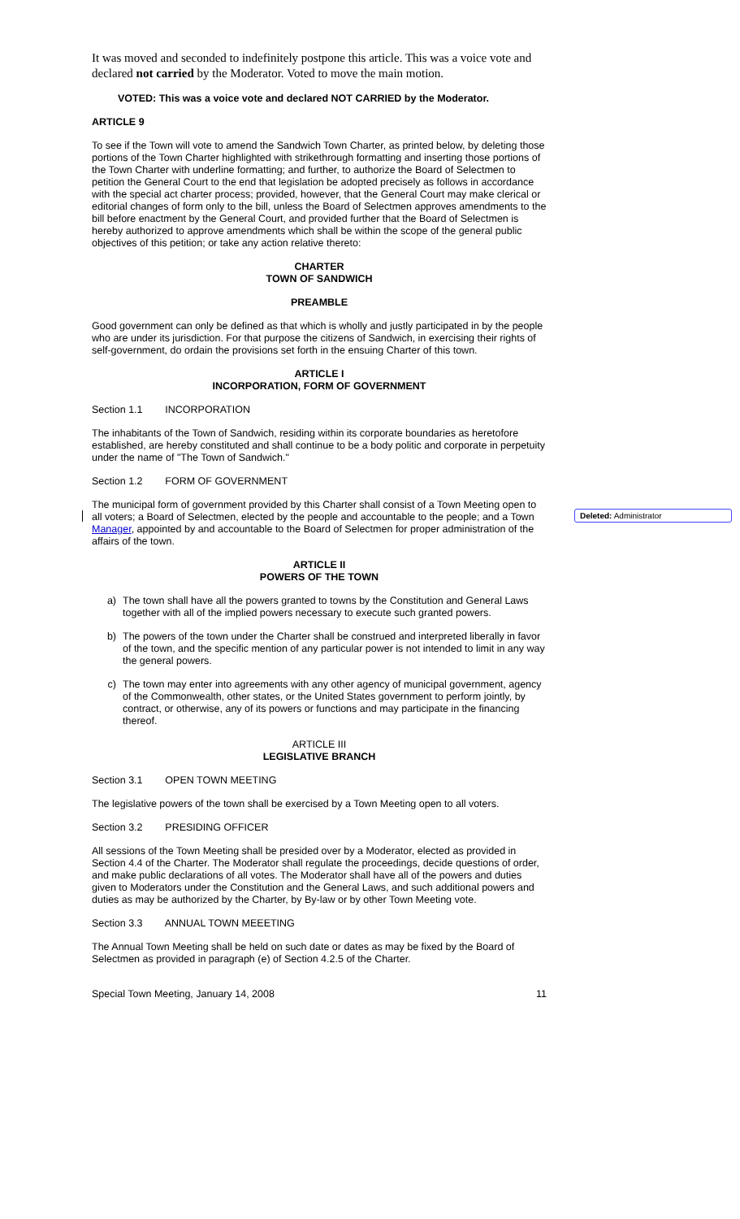It was moved and seconded to indefinitely postpone this article. This was a voice vote and declared not carried by the Moderator. Voted to move the main motion.
VOTED: This was a voice vote and declared NOT CARRIED by the Moderator.
ARTICLE 9
To see if the Town will vote to amend the Sandwich Town Charter, as printed below, by deleting those portions of the Town Charter highlighted with strikethrough formatting and inserting those portions of the Town Charter with underline formatting; and further, to authorize the Board of Selectmen to petition the General Court to the end that legislation be adopted precisely as follows in accordance with the special act charter process; provided, however, that the General Court may make clerical or editorial changes of form only to the bill, unless the Board of Selectmen approves amendments to the bill before enactment by the General Court, and provided further that the Board of Selectmen is hereby authorized to approve amendments which shall be within the scope of the general public objectives of this petition; or take any action relative thereto:
CHARTER
TOWN OF SANDWICH
PREAMBLE
Good government can only be defined as that which is wholly and justly participated in by the people who are under its jurisdiction. For that purpose the citizens of Sandwich, in exercising their rights of self-government, do ordain the provisions set forth in the ensuing Charter of this town.
ARTICLE I
INCORPORATION, FORM OF GOVERNMENT
Section 1.1 INCORPORATION
The inhabitants of the Town of Sandwich, residing within its corporate boundaries as heretofore established, are hereby constituted and shall continue to be a body politic and corporate in perpetuity under the name of "The Town of Sandwich."
Section 1.2 FORM OF GOVERNMENT
The municipal form of government provided by this Charter shall consist of a Town Meeting open to all voters; a Board of Selectmen, elected by the people and accountable to the people; and a Town Manager, appointed by and accountable to the Board of Selectmen for proper administration of the affairs of the town.
ARTICLE II
POWERS OF THE TOWN
a) The town shall have all the powers granted to towns by the Constitution and General Laws together with all of the implied powers necessary to execute such granted powers.
b) The powers of the town under the Charter shall be construed and interpreted liberally in favor of the town, and the specific mention of any particular power is not intended to limit in any way the general powers.
c) The town may enter into agreements with any other agency of municipal government, agency of the Commonwealth, other states, or the United States government to perform jointly, by contract, or otherwise, any of its powers or functions and may participate in the financing thereof.
ARTICLE III
LEGISLATIVE BRANCH
Section 3.1 OPEN TOWN MEETING
The legislative powers of the town shall be exercised by a Town Meeting open to all voters.
Section 3.2 PRESIDING OFFICER
All sessions of the Town Meeting shall be presided over by a Moderator, elected as provided in Section 4.4 of the Charter. The Moderator shall regulate the proceedings, decide questions of order, and make public declarations of all votes. The Moderator shall have all of the powers and duties given to Moderators under the Constitution and the General Laws, and such additional powers and duties as may be authorized by the Charter, by By-law or by other Town Meeting vote.
Section 3.3 ANNUAL TOWN MEEETING
The Annual Town Meeting shall be held on such date or dates as may be fixed by the Board of Selectmen as provided in paragraph (e) of Section 4.2.5 of the Charter.
Special Town Meeting, January 14, 2008 11
Deleted: Administrator